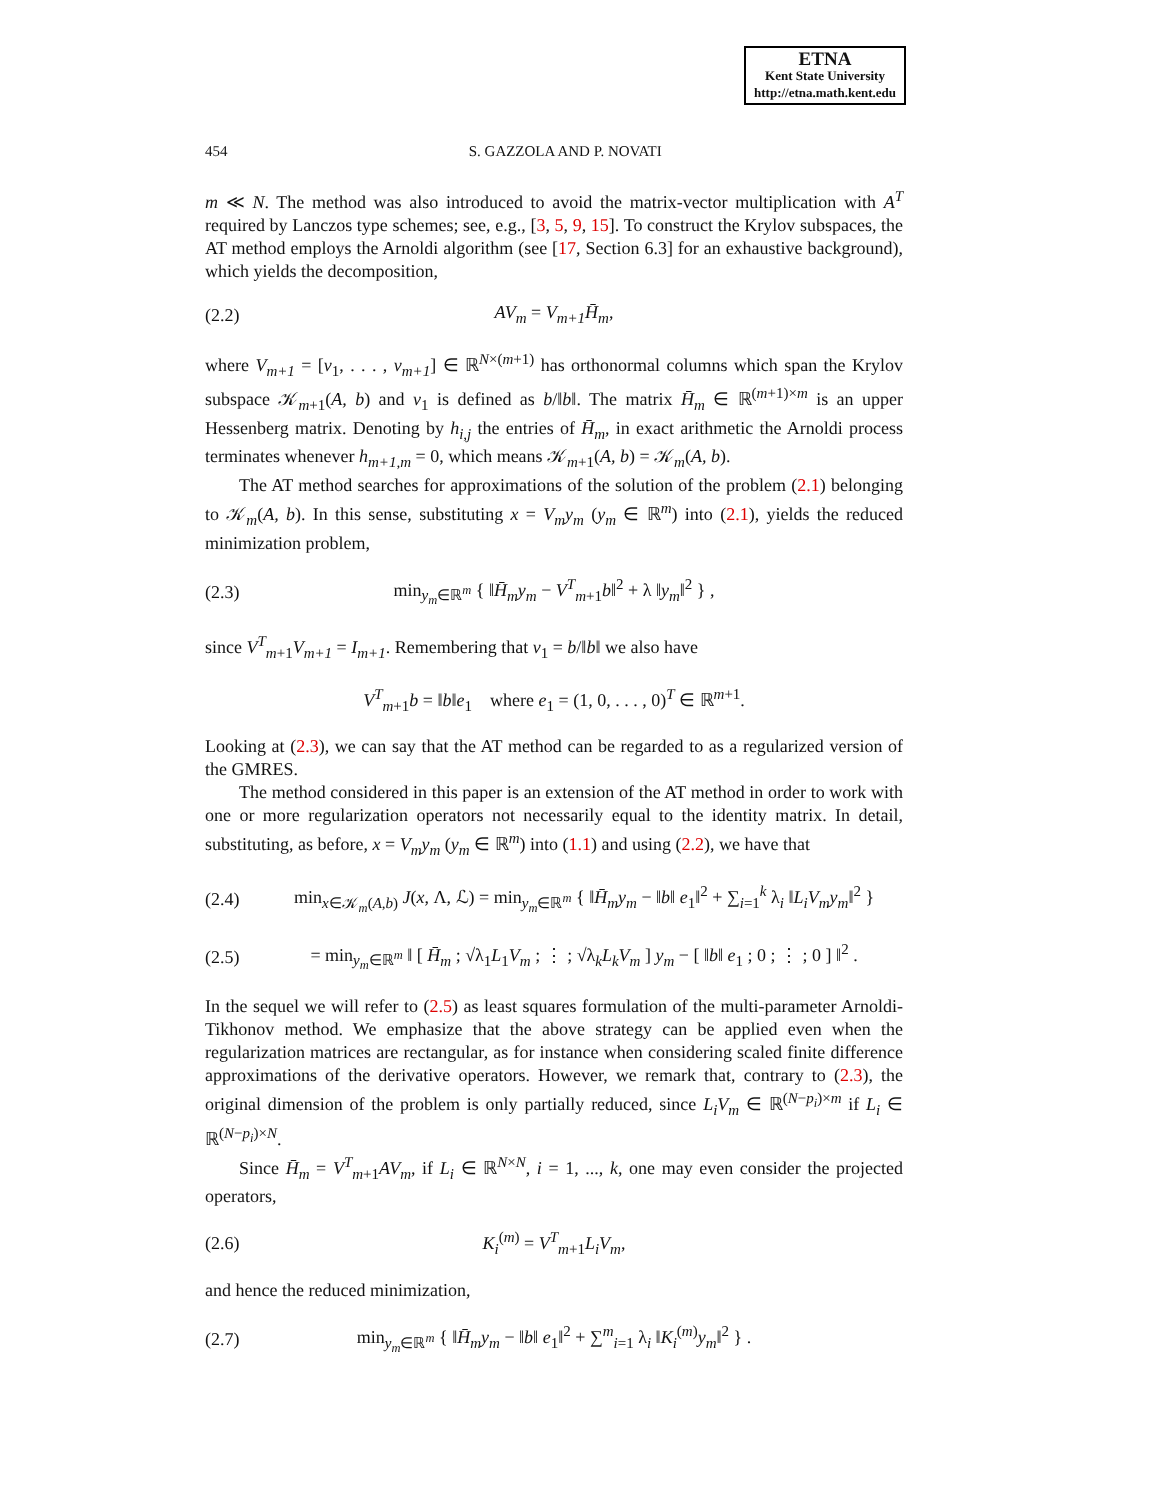ETNA
Kent State University
http://etna.math.kent.edu
454 S. GAZZOLA AND P. NOVATI
m ≪ N. The method was also introduced to avoid the matrix-vector multiplication with A<sup>T</sup> required by Lanczos type schemes; see, e.g., [3, 5, 9, 15]. To construct the Krylov subspaces, the AT method employs the Arnoldi algorithm (see [17, Section 6.3] for an exhaustive background), which yields the decomposition,
(2.2) AV<sub>m</sub> = V<sub>m+1</sub>H̄<sub>m</sub>,
where V<sub>m+1</sub> = [v<sub>1</sub>, . . . , v<sub>m+1</sub>] ∈ ℝ<sup>N×(m+1)</sup> has orthonormal columns which span the Krylov subspace 𝒦<sub>m+1</sub>(A, b) and v<sub>1</sub> is defined as b/‖b‖. The matrix H̄<sub>m</sub> ∈ ℝ<sup>(m+1)×m</sup> is an upper Hessenberg matrix. Denoting by h<sub>i,j</sub> the entries of H̄<sub>m</sub>, in exact arithmetic the Arnoldi process terminates whenever h<sub>m+1,m</sub> = 0, which means 𝒦<sub>m+1</sub>(A, b) = 𝒦<sub>m</sub>(A, b).
The AT method searches for approximations of the solution of the problem (2.1) belonging to 𝒦<sub>m</sub>(A, b). In this sense, substituting x = V<sub>m</sub>y<sub>m</sub> (y<sub>m</sub> ∈ ℝ<sup>m</sup>) into (2.1), yields the reduced minimization problem,
(2.3) min<sub>y<sub>m</sub>∈ℝ<sup>m</sup></sub> { ‖H̄<sub>m</sub>y<sub>m</sub> − V<sup>T</sup><sub>m+1</sub>b‖<sup>2</sup> + λ ‖y<sub>m</sub>‖<sup>2</sup> } ,
since V<sup>T</sup><sub>m+1</sub>V<sub>m+1</sub> = I<sub>m+1</sub>. Remembering that v<sub>1</sub> = b/‖b‖ we also have
V<sup>T</sup><sub>m+1</sub>b = ‖b‖e<sub>1</sub> where e<sub>1</sub> = (1, 0, . . . , 0)<sup>T</sup> ∈ ℝ<sup>m+1</sup>.
Looking at (2.3), we can say that the AT method can be regarded to as a regularized version of the GMRES.
The method considered in this paper is an extension of the AT method in order to work with one or more regularization operators not necessarily equal to the identity matrix. In detail, substituting, as before, x = V<sub>m</sub>y<sub>m</sub> (y<sub>m</sub> ∈ ℝ<sup>m</sup>) into (1.1) and using (2.2), we have that
(2.4) min<sub>x∈𝒦<sub>m</sub>(A,b)</sub> J(x, Λ, ℒ) = min<sub>y<sub>m</sub>∈ℝ<sup>m</sup></sub> { ‖H̄<sub>m</sub>y<sub>m</sub> − ‖b‖ e<sub>1</sub>‖<sup>2</sup> + ∑<sub>i=1</sub><sup>k</sup> λ<sub>i</sub> ‖L<sub>i</sub>V<sub>m</sub>y<sub>m</sub>‖<sup>2</sup> }
(2.5) = min<sub>y<sub>m</sub>∈ℝ<sup>m</sup></sub> ‖ [ H̄<sub>m</sub> ; √λ<sub>1</sub>L<sub>1</sub>V<sub>m</sub> ; ⋮ ; √λ<sub>k</sub>L<sub>k</sub>V<sub>m</sub> ] y<sub>m</sub> − [ ‖b‖ e<sub>1</sub> ; 0 ; ⋮ ; 0 ] ‖<sup>2</sup> .
In the sequel we will refer to (2.5) as least squares formulation of the multi-parameter Arnoldi-Tikhonov method. We emphasize that the above strategy can be applied even when the regularization matrices are rectangular, as for instance when considering scaled finite difference approximations of the derivative operators. However, we remark that, contrary to (2.3), the original dimension of the problem is only partially reduced, since L<sub>i</sub>V<sub>m</sub> ∈ ℝ<sup>(N−p<sub>i</sub>)×m</sup> if L<sub>i</sub> ∈ ℝ<sup>(N−p<sub>i</sub>)×N</sup>.
Since H̄<sub>m</sub> = V<sup>T</sup><sub>m+1</sub>AV<sub>m</sub>, if L<sub>i</sub> ∈ ℝ<sup>N×N</sup>, i = 1, ..., k, one may even consider the projected operators,
(2.6) K<sub>i</sub><sup>(m)</sup> = V<sup>T</sup><sub>m+1</sub>L<sub>i</sub>V<sub>m</sub>,
and hence the reduced minimization,
(2.7) min<sub>y<sub>m</sub>∈ℝ<sup>m</sup></sub> { ‖H̄<sub>m</sub>y<sub>m</sub> − ‖b‖ e<sub>1</sub>‖<sup>2</sup> + ∑<sup>m</sup><sub>i=1</sub> λ<sub>i</sub> ‖K<sub>i</sub><sup>(m)</sup>y<sub>m</sub>‖<sup>2</sup> } .